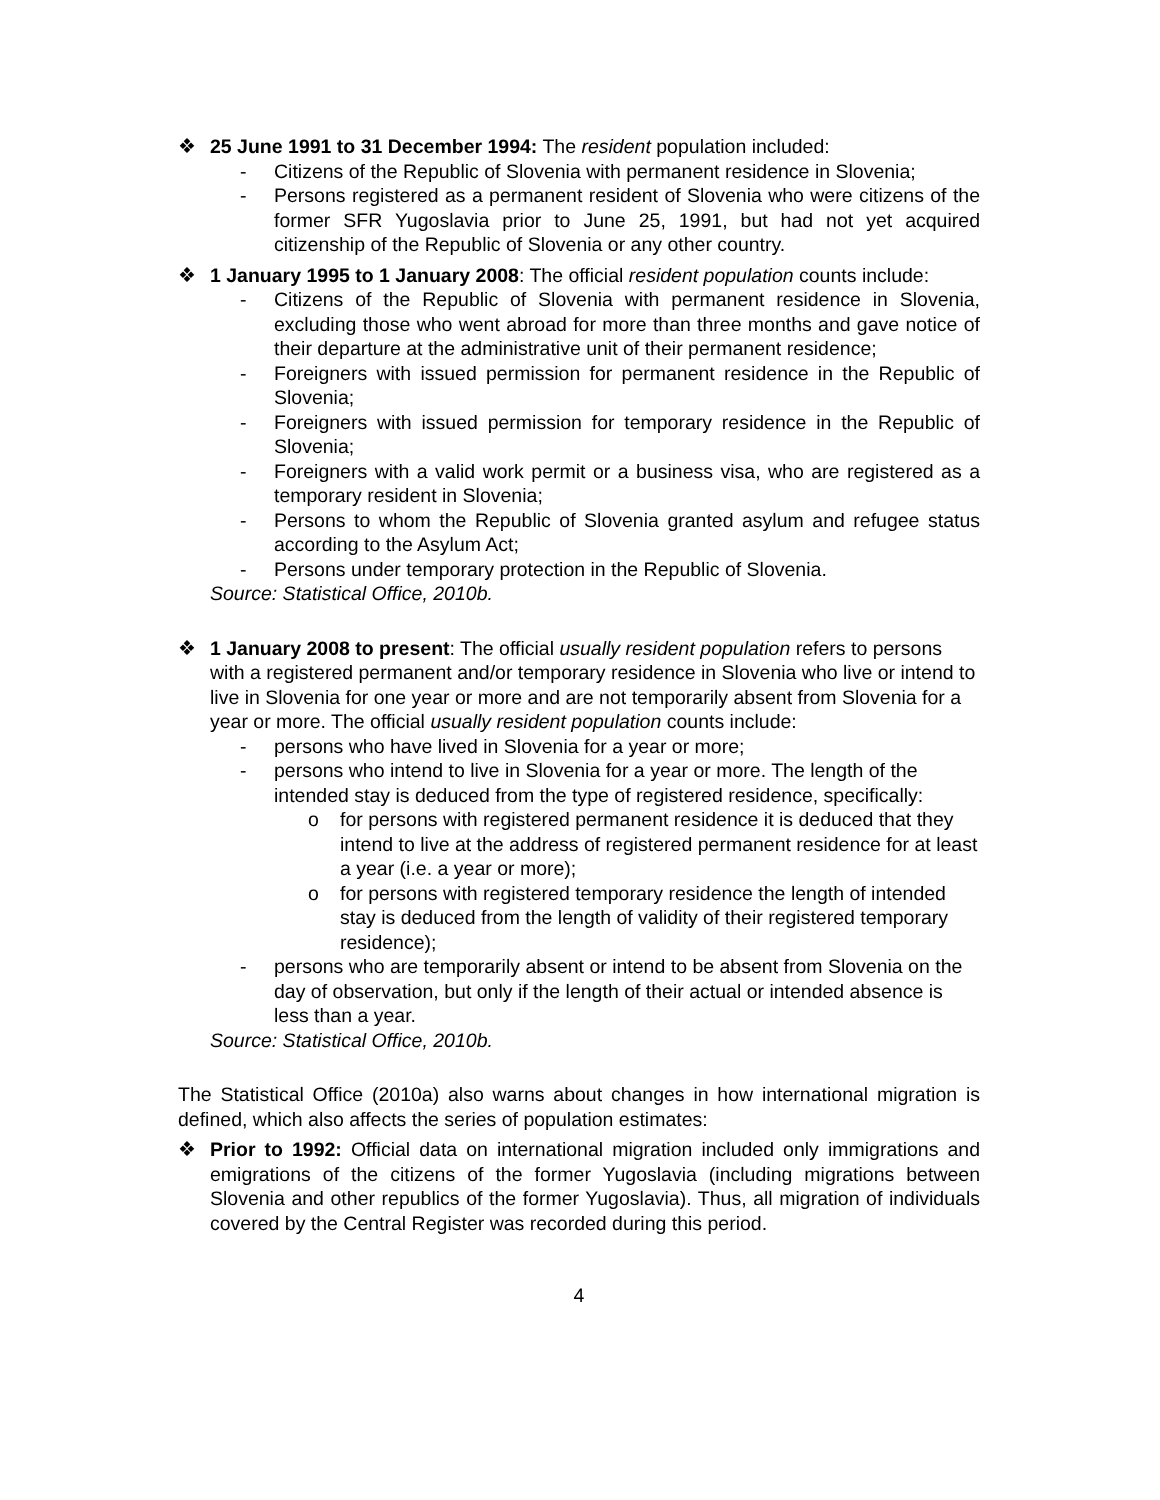❖ 25 June 1991 to 31 December 1994: The resident population included:
- Citizens of the Republic of Slovenia with permanent residence in Slovenia;
- Persons registered as a permanent resident of Slovenia who were citizens of the former SFR Yugoslavia prior to June 25, 1991, but had not yet acquired citizenship of the Republic of Slovenia or any other country.
❖ 1 January 1995 to 1 January 2008: The official resident population counts include:
- Citizens of the Republic of Slovenia with permanent residence in Slovenia, excluding those who went abroad for more than three months and gave notice of their departure at the administrative unit of their permanent residence;
- Foreigners with issued permission for permanent residence in the Republic of Slovenia;
- Foreigners with issued permission for temporary residence in the Republic of Slovenia;
- Foreigners with a valid work permit or a business visa, who are registered as a temporary resident in Slovenia;
- Persons to whom the Republic of Slovenia granted asylum and refugee status according to the Asylum Act;
- Persons under temporary protection in the Republic of Slovenia.
Source: Statistical Office, 2010b.
❖ 1 January 2008 to present: The official usually resident population refers to persons with a registered permanent and/or temporary residence in Slovenia who live or intend to live in Slovenia for one year or more and are not temporarily absent from Slovenia for a year or more. The official usually resident population counts include:
- persons who have lived in Slovenia for a year or more;
- persons who intend to live in Slovenia for a year or more. The length of the intended stay is deduced from the type of registered residence, specifically:
o for persons with registered permanent residence it is deduced that they intend to live at the address of registered permanent residence for at least a year (i.e. a year or more);
o for persons with registered temporary residence the length of intended stay is deduced from the length of validity of their registered temporary residence);
- persons who are temporarily absent or intend to be absent from Slovenia on the day of observation, but only if the length of their actual or intended absence is less than a year.
Source: Statistical Office, 2010b.
The Statistical Office (2010a) also warns about changes in how international migration is defined, which also affects the series of population estimates:
❖ Prior to 1992: Official data on international migration included only immigrations and emigrations of the citizens of the former Yugoslavia (including migrations between Slovenia and other republics of the former Yugoslavia). Thus, all migration of individuals covered by the Central Register was recorded during this period.
4